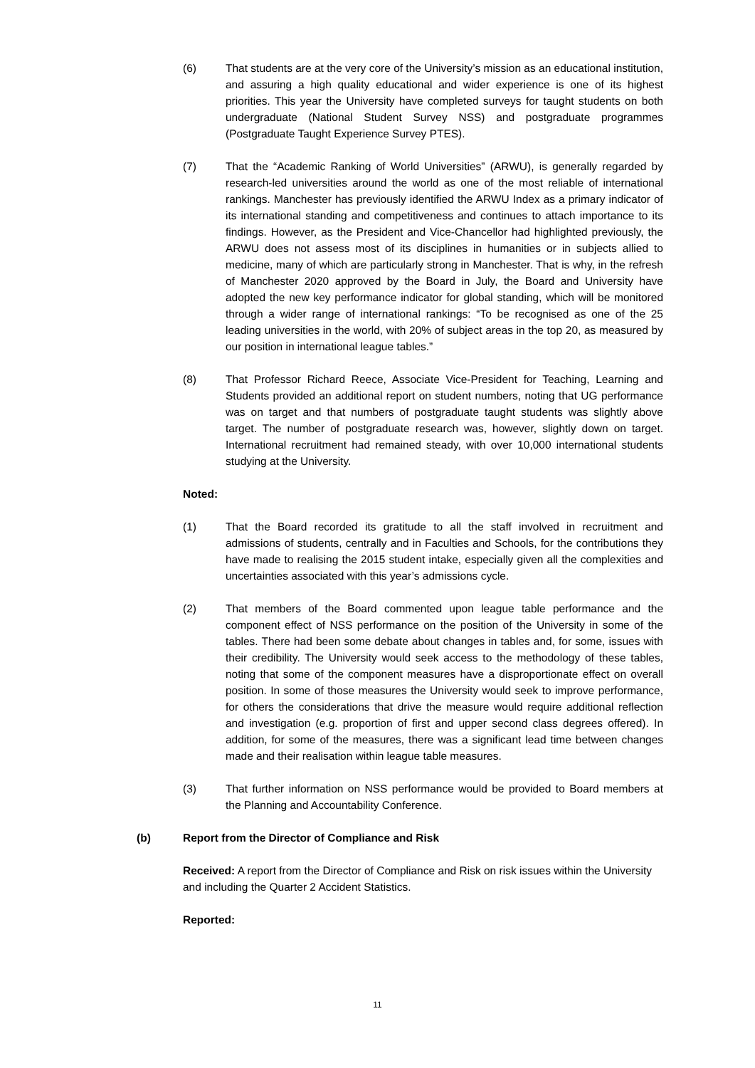(6) That students are at the very core of the University’s mission as an educational institution, and assuring a high quality educational and wider experience is one of its highest priorities. This year the University have completed surveys for taught students on both undergraduate (National Student Survey NSS) and postgraduate programmes (Postgraduate Taught Experience Survey PTES).
(7) That the “Academic Ranking of World Universities” (ARWU), is generally regarded by research-led universities around the world as one of the most reliable of international rankings. Manchester has previously identified the ARWU Index as a primary indicator of its international standing and competitiveness and continues to attach importance to its findings. However, as the President and Vice-Chancellor had highlighted previously, the ARWU does not assess most of its disciplines in humanities or in subjects allied to medicine, many of which are particularly strong in Manchester. That is why, in the refresh of Manchester 2020 approved by the Board in July, the Board and University have adopted the new key performance indicator for global standing, which will be monitored through a wider range of international rankings: “To be recognised as one of the 25 leading universities in the world, with 20% of subject areas in the top 20, as measured by our position in international league tables.”
(8) That Professor Richard Reece, Associate Vice-President for Teaching, Learning and Students provided an additional report on student numbers, noting that UG performance was on target and that numbers of postgraduate taught students was slightly above target. The number of postgraduate research was, however, slightly down on target. International recruitment had remained steady, with over 10,000 international students studying at the University.
Noted:
(1) That the Board recorded its gratitude to all the staff involved in recruitment and admissions of students, centrally and in Faculties and Schools, for the contributions they have made to realising the 2015 student intake, especially given all the complexities and uncertainties associated with this year’s admissions cycle.
(2) That members of the Board commented upon league table performance and the component effect of NSS performance on the position of the University in some of the tables. There had been some debate about changes in tables and, for some, issues with their credibility. The University would seek access to the methodology of these tables, noting that some of the component measures have a disproportionate effect on overall position. In some of those measures the University would seek to improve performance, for others the considerations that drive the measure would require additional reflection and investigation (e.g. proportion of first and upper second class degrees offered). In addition, for some of the measures, there was a significant lead time between changes made and their realisation within league table measures.
(3) That further information on NSS performance would be provided to Board members at the Planning and Accountability Conference.
(b) Report from the Director of Compliance and Risk
Received: A report from the Director of Compliance and Risk on risk issues within the University and including the Quarter 2 Accident Statistics.
Reported:
11